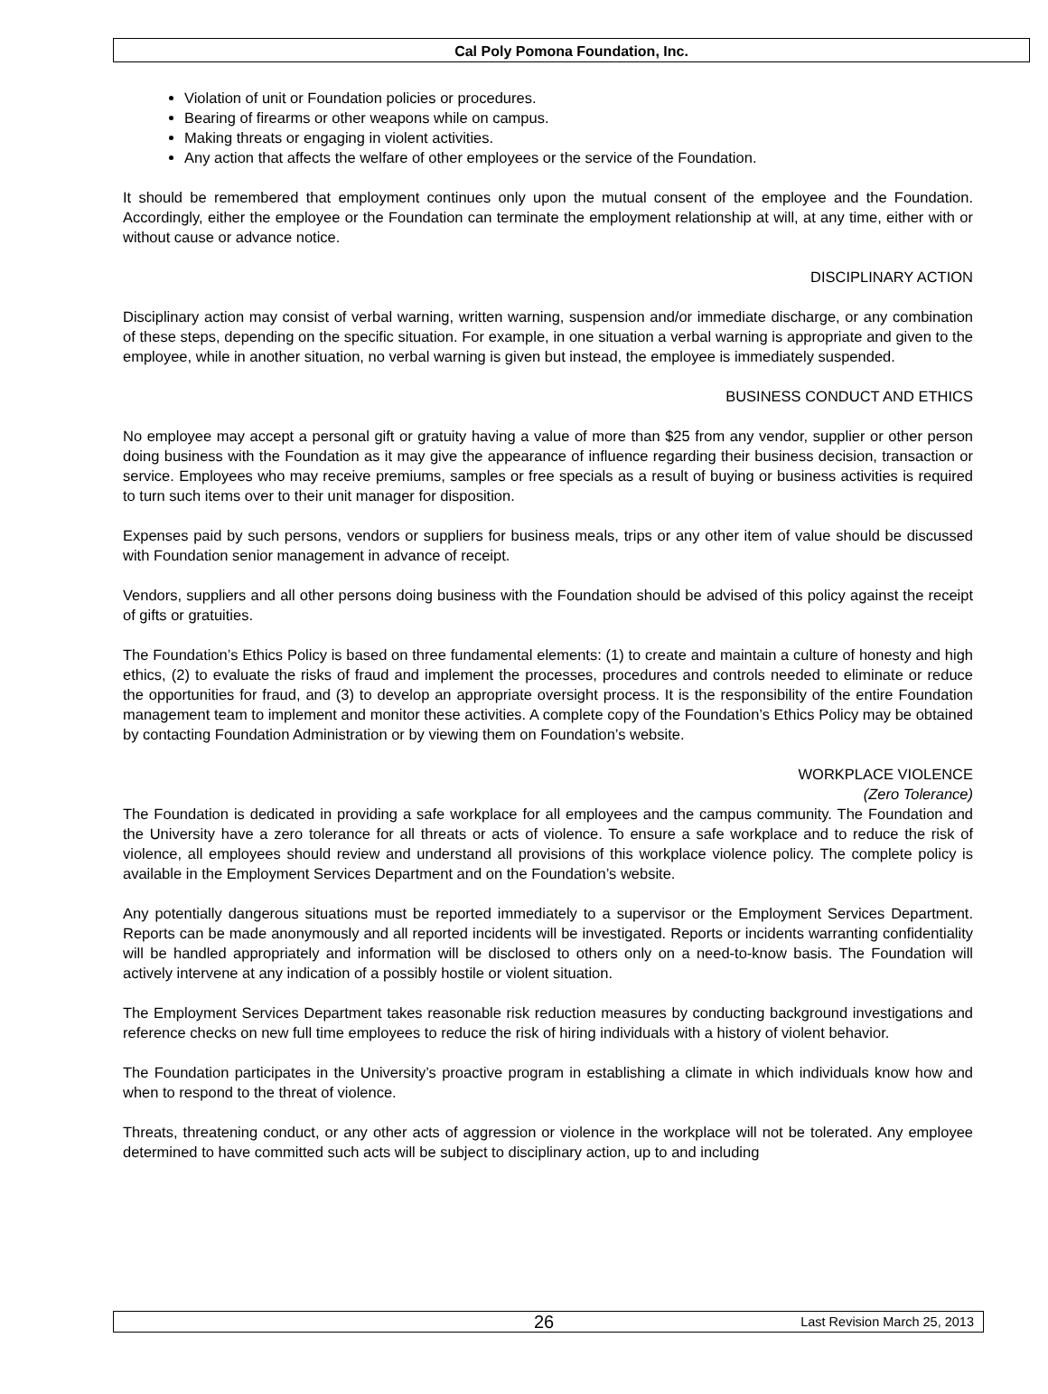Cal Poly Pomona Foundation, Inc.
Violation of unit or Foundation policies or procedures.
Bearing of firearms or other weapons while on campus.
Making threats or engaging in violent activities.
Any action that affects the welfare of other employees or the service of the Foundation.
It should be remembered that employment continues only upon the mutual consent of the employee and the Foundation. Accordingly, either the employee or the Foundation can terminate the employment relationship at will, at any time, either with or without cause or advance notice.
DISCIPLINARY ACTION
Disciplinary action may consist of verbal warning, written warning, suspension and/or immediate discharge, or any combination of these steps, depending on the specific situation. For example, in one situation a verbal warning is appropriate and given to the employee, while in another situation, no verbal warning is given but instead, the employee is immediately suspended.
BUSINESS CONDUCT AND ETHICS
No employee may accept a personal gift or gratuity having a value of more than $25 from any vendor, supplier or other person doing business with the Foundation as it may give the appearance of influence regarding their business decision, transaction or service. Employees who may receive premiums, samples or free specials as a result of buying or business activities is required to turn such items over to their unit manager for disposition.
Expenses paid by such persons, vendors or suppliers for business meals, trips or any other item of value should be discussed with Foundation senior management in advance of receipt.
Vendors, suppliers and all other persons doing business with the Foundation should be advised of this policy against the receipt of gifts or gratuities.
The Foundation’s Ethics Policy is based on three fundamental elements: (1) to create and maintain a culture of honesty and high ethics, (2) to evaluate the risks of fraud and implement the processes, procedures and controls needed to eliminate or reduce the opportunities for fraud, and (3) to develop an appropriate oversight process. It is the responsibility of the entire Foundation management team to implement and monitor these activities. A complete copy of the Foundation’s Ethics Policy may be obtained by contacting Foundation Administration or by viewing them on Foundation’s website.
WORKPLACE VIOLENCE
(Zero Tolerance)
The Foundation is dedicated in providing a safe workplace for all employees and the campus community. The Foundation and the University have a zero tolerance for all threats or acts of violence. To ensure a safe workplace and to reduce the risk of violence, all employees should review and understand all provisions of this workplace violence policy. The complete policy is available in the Employment Services Department and on the Foundation’s website.
Any potentially dangerous situations must be reported immediately to a supervisor or the Employment Services Department. Reports can be made anonymously and all reported incidents will be investigated. Reports or incidents warranting confidentiality will be handled appropriately and information will be disclosed to others only on a need-to-know basis. The Foundation will actively intervene at any indication of a possibly hostile or violent situation.
The Employment Services Department takes reasonable risk reduction measures by conducting background investigations and reference checks on new full time employees to reduce the risk of hiring individuals with a history of violent behavior.
The Foundation participates in the University’s proactive program in establishing a climate in which individuals know how and when to respond to the threat of violence.
Threats, threatening conduct, or any other acts of aggression or violence in the workplace will not be tolerated. Any employee determined to have committed such acts will be subject to disciplinary action, up to and including
26
Last Revision March 25, 2013